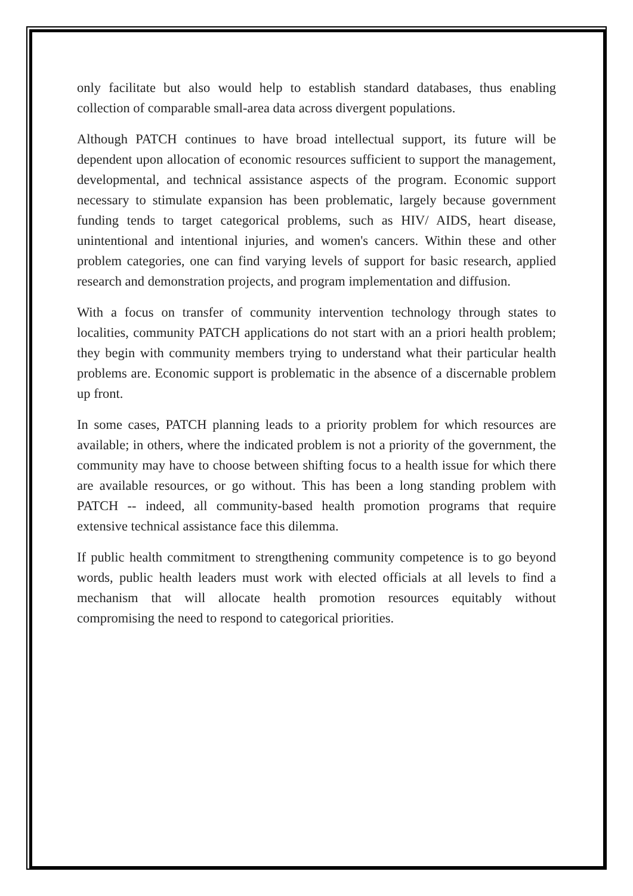only facilitate but also would help to establish standard databases, thus enabling collection of comparable small-area data across divergent populations.
Although PATCH continues to have broad intellectual support, its future will be dependent upon allocation of economic resources sufficient to support the management, developmental, and technical assistance aspects of the program. Economic support necessary to stimulate expansion has been problematic, largely because government funding tends to target categorical problems, such as HIV/ AIDS, heart disease, unintentional and intentional injuries, and women's cancers. Within these and other problem categories, one can find varying levels of support for basic research, applied research and demonstration projects, and program implementation and diffusion.
With a focus on transfer of community intervention technology through states to localities, community PATCH applications do not start with an a priori health problem; they begin with community members trying to understand what their particular health problems are. Economic support is problematic in the absence of a discernable problem up front.
In some cases, PATCH planning leads to a priority problem for which resources are available; in others, where the indicated problem is not a priority of the government, the community may have to choose between shifting focus to a health issue for which there are available resources, or go without. This has been a long standing problem with PATCH -- indeed, all community-based health promotion programs that require extensive technical assistance face this dilemma.
If public health commitment to strengthening community competence is to go beyond words, public health leaders must work with elected officials at all levels to find a mechanism that will allocate health promotion resources equitably without compromising the need to respond to categorical priorities.